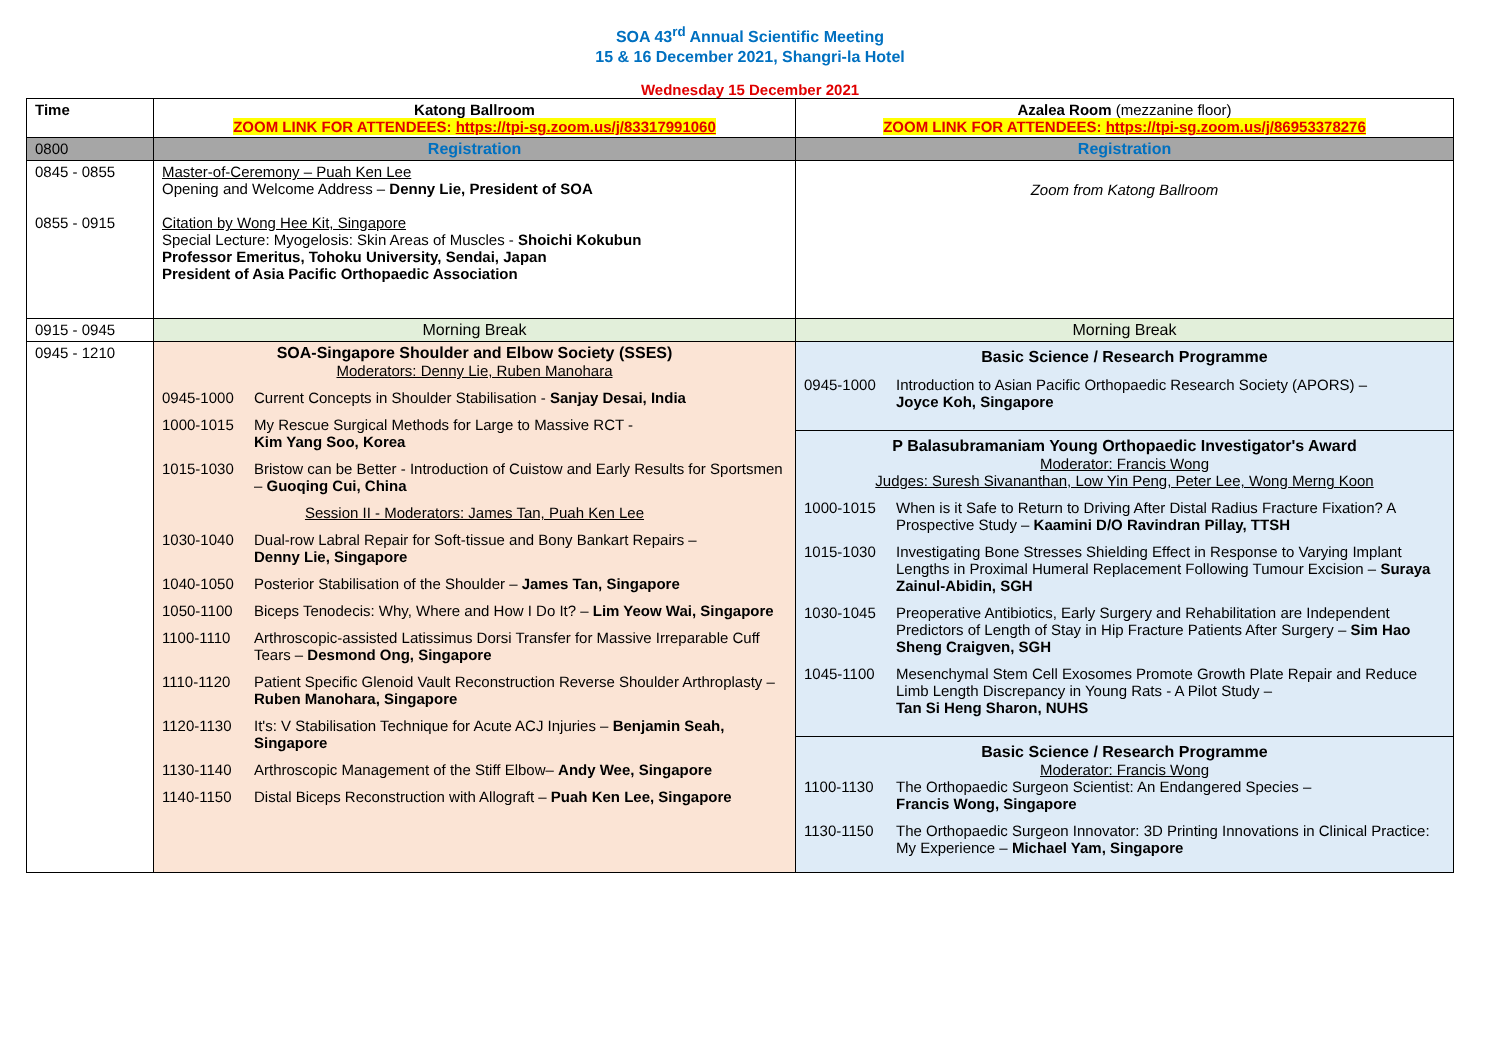SOA 43<sup>rd</sup> Annual Scientific Meeting
15 & 16 December 2021, Shangri-la Hotel
Wednesday 15 December 2021
| Time | Katong Ballroom ZOOM LINK FOR ATTENDEES: https://tpi-sg.zoom.us/j/83317991060 | Azalea Room (mezzanine floor) ZOOM LINK FOR ATTENDEES: https://tpi-sg.zoom.us/j/86953378276 |
| --- | --- | --- |
| 0800 | Registration | Registration |
| 0845 - 0855 0855 - 0915 | Master-of-Ceremony – Puah Ken Lee Opening and Welcome Address – Denny Lie, President of SOA Citation by Wong Hee Kit, Singapore Special Lecture: Myogelosis: Skin Areas of Muscles - Shoichi Kokubun Professor Emeritus, Tohoku University, Sendai, Japan President of Asia Pacific Orthopaedic Association | Zoom from Katong Ballroom |
| 0915 - 0945 | Morning Break | Morning Break |
| 0945 - 1210 | SOA-Singapore Shoulder and Elbow Society (SSES) Moderators: Denny Lie, Ruben Manohara 0945-1000 Current Concepts in Shoulder Stabilisation - Sanjay Desai, India 1000-1015 My Rescue Surgical Methods for Large to Massive RCT - Kim Yang Soo, Korea 1015-1030 Bristow can be Better - Introduction of Cuistow and Early Results for Sportsmen – Guoqing Cui, China Session II - Moderators: James Tan, Puah Ken Lee 1030-1040 Dual-row Labral Repair for Soft-tissue and Bony Bankart Repairs – Denny Lie, Singapore 1040-1050 Posterior Stabilisation of the Shoulder – James Tan, Singapore 1050-1100 Biceps Tenodecis: Why, Where and How I Do It? – Lim Yeow Wai, Singapore 1100-1110 Arthroscopic-assisted Latissimus Dorsi Transfer for Massive Irreparable Cuff Tears – Desmond Ong, Singapore 1110-1120 Patient Specific Glenoid Vault Reconstruction Reverse Shoulder Arthroplasty – Ruben Manohara, Singapore 1120-1130 It's: V Stabilisation Technique for Acute ACJ Injuries – Benjamin Seah, Singapore 1130-1140 Arthroscopic Management of the Stiff Elbow– Andy Wee, Singapore 1140-1150 Distal Biceps Reconstruction with Allograft – Puah Ken Lee, Singapore | Basic Science / Research Programme 0945-1000 Introduction to Asian Pacific Orthopaedic Research Society (APORS) – Joyce Koh, Singapore P Balasubramaniam Young Orthopaedic Investigator's Award Moderator: Francis Wong Judges: Suresh Sivananthan, Low Yin Peng, Peter Lee, Wong Merng Koon 1000-1015 When is it Safe to Return to Driving After Distal Radius Fracture Fixation? A Prospective Study – Kaamini D/O Ravindran Pillay, TTSH 1015-1030 Investigating Bone Stresses Shielding Effect in Response to Varying Implant Lengths in Proximal Humeral Replacement Following Tumour Excision – Suraya Zainul-Abidin, SGH 1030-1045 Preoperative Antibiotics, Early Surgery and Rehabilitation are Independent Predictors of Length of Stay in Hip Fracture Patients After Surgery – Sim Hao Sheng Craigven, SGH 1045-1100 Mesenchymal Stem Cell Exosomes Promote Growth Plate Repair and Reduce Limb Length Discrepancy in Young Rats - A Pilot Study – Tan Si Heng Sharon, NUHS Basic Science / Research Programme Moderator: Francis Wong 1100-1130 The Orthopaedic Surgeon Scientist: An Endangered Species – Francis Wong, Singapore 1130-1150 The Orthopaedic Surgeon Innovator: 3D Printing Innovations in Clinical Practice: My Experience – Michael Yam, Singapore |